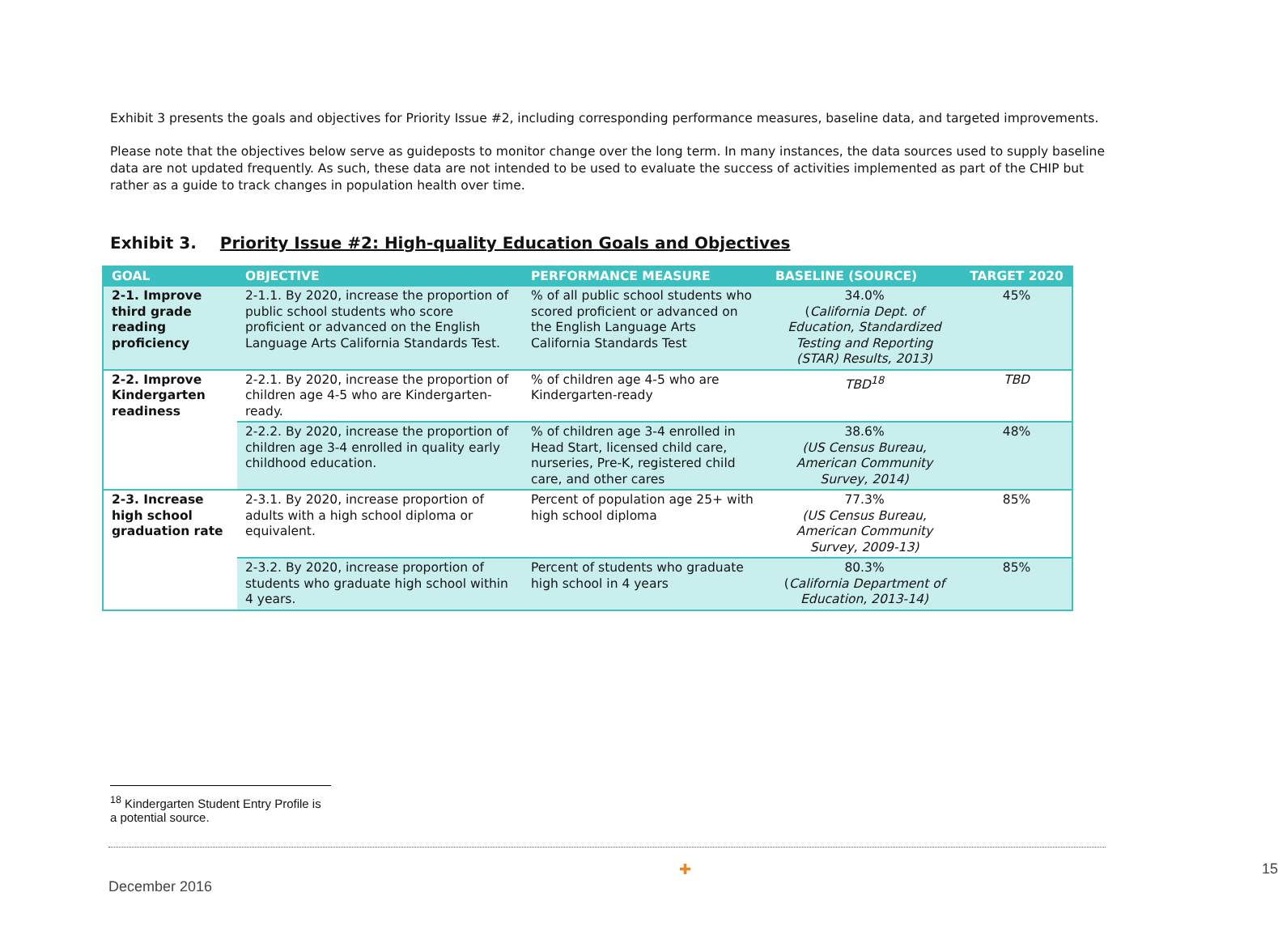Exhibit 3 presents the goals and objectives for Priority Issue #2, including corresponding performance measures, baseline data, and targeted improvements.
Please note that the objectives below serve as guideposts to monitor change over the long term. In many instances, the data sources used to supply baseline data are not updated frequently. As such, these data are not intended to be used to evaluate the success of activities implemented as part of the CHIP but rather as a guide to track changes in population health over time.
Exhibit 3. Priority Issue #2: High-quality Education Goals and Objectives
| GOAL | OBJECTIVE | PERFORMANCE MEASURE | BASELINE (SOURCE) | TARGET 2020 |
| --- | --- | --- | --- | --- |
| 2-1. Improve third grade reading proficiency | 2-1.1. By 2020, increase the proportion of public school students who score proficient or advanced on the English Language Arts California Standards Test. | % of all public school students who scored proficient or advanced on the English Language Arts California Standards Test | 34.0% ( California Dept. of Education, Standardized Testing and Reporting (STAR) Results, 2013) | 45% |
| 2-2. Improve Kindergarten readiness | 2-2.1. By 2020, increase the proportion of children age 4-5 who are Kindergarten-ready. | % of children age 4-5 who are Kindergarten-ready | TBD<sup>18</sup> | TBD |
| | 2-2.2. By 2020, increase the proportion of children age 3-4 enrolled in quality early childhood education. | % of children age 3-4 enrolled in Head Start, licensed child care, nurseries, Pre-K, registered child care, and other cares | 38.6% (US Census Bureau, American Community Survey, 2014) | 48% |
| 2-3. Increase high school graduation rate | 2-3.1. By 2020, increase proportion of adults with a high school diploma or equivalent. | Percent of population age 25+ with high school diploma | 77.3% (US Census Bureau, American Community Survey, 2009-13) | 85% |
| | 2-3.2. By 2020, increase proportion of students who graduate high school within 4 years. | Percent of students who graduate high school in 4 years | 80.3% ( California Department of Education, 2013-14) | 85% |
<sup>18</sup> Kindergarten Student Entry Profile is a potential source.
✚ December 2016 15